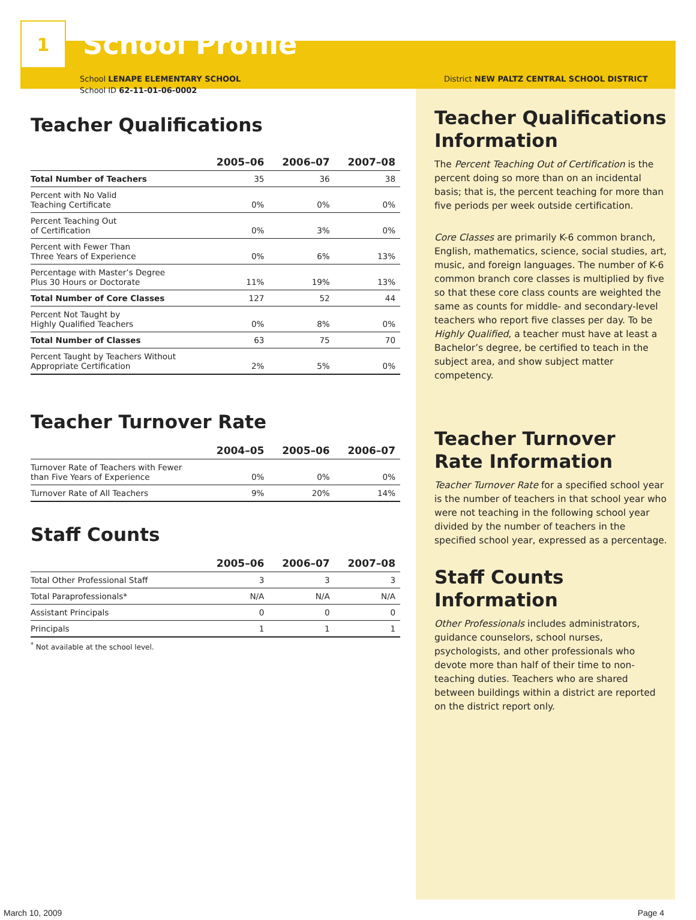1
School Profile
School LENAPE ELEMENTARY SCHOOL
School ID 62-11-01-06-0002
Teacher Qualifications
| | 2005–06 | 2006–07 | 2007–08 |
| --- | --- | --- | --- |
| Total Number of Teachers | 35 | 36 | 38 |
| Percent with No Valid Teaching Certificate | 0% | 0% | 0% |
| Percent Teaching Out of Certification | 0% | 3% | 0% |
| Percent with Fewer Than Three Years of Experience | 0% | 6% | 13% |
| Percentage with Master’s Degree Plus 30 Hours or Doctorate | 11% | 19% | 13% |
| Total Number of Core Classes | 127 | 52 | 44 |
| Percent Not Taught by Highly Qualified Teachers | 0% | 8% | 0% |
| Total Number of Classes | 63 | 75 | 70 |
| Percent Taught by Teachers Without Appropriate Certification | 2% | 5% | 0% |
Teacher Turnover Rate
| | 2004–05 | 2005–06 | 2006–07 |
| --- | --- | --- | --- |
| Turnover Rate of Teachers with Fewer than Five Years of Experience | 0% | 0% | 0% |
| Turnover Rate of All Teachers | 9% | 20% | 14% |
Staff Counts
| | 2005–06 | 2006–07 | 2007–08 |
| --- | --- | --- | --- |
| Total Other Professional Staff | 3 | 3 | 3 |
| Total Paraprofessionals* | N/A | N/A | N/A |
| Assistant Principals | 0 | 0 | 0 |
| Principals | 1 | 1 | 1 |
<sup>*</sup> Not available at the school level.
District NEW PALTZ CENTRAL SCHOOL DISTRICT
Teacher Qualifications Information
The Percent Teaching Out of Certification is the percent doing so more than on an incidental basis; that is, the percent teaching for more than five periods per week outside certification.
Core Classes are primarily K-6 common branch, English, mathematics, science, social studies, art, music, and foreign languages. The number of K-6 common branch core classes is multiplied by five so that these core class counts are weighted the same as counts for middle- and secondary-level teachers who report five classes per day. To be Highly Qualified, a teacher must have at least a Bachelor’s degree, be certified to teach in the subject area, and show subject matter competency.
Teacher Turnover Rate Information
Teacher Turnover Rate for a specified school year is the number of teachers in that school year who were not teaching in the following school year divided by the number of teachers in the specified school year, expressed as a percentage.
Staff Counts Information
Other Professionals includes administrators, guidance counselors, school nurses, psychologists, and other professionals who devote more than half of their time to non-teaching duties. Teachers who are shared between buildings within a district are reported on the district report only.
March 10, 2009 Page 4